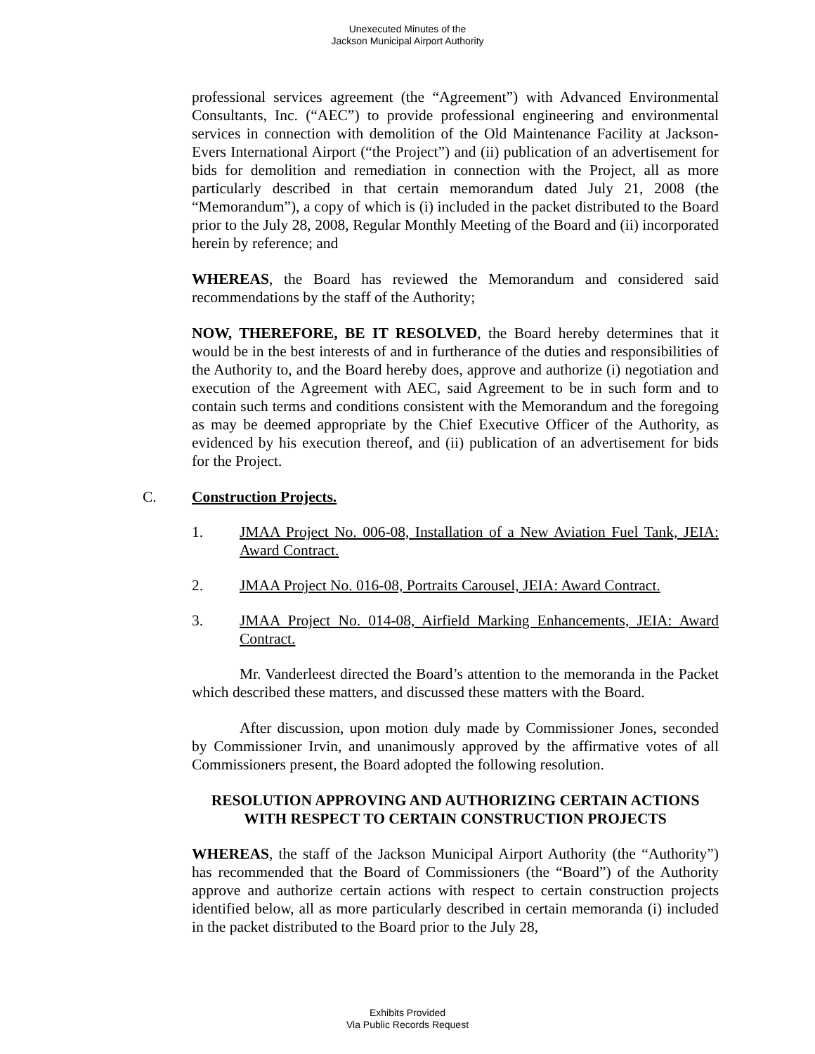Unexecuted Minutes of the
Jackson Municipal Airport Authority
professional services agreement (the “Agreement”) with Advanced Environmental Consultants, Inc. (“AEC”) to provide professional engineering and environmental services in connection with demolition of the Old Maintenance Facility at Jackson-Evers International Airport (“the Project”) and (ii) publication of an advertisement for bids for demolition and remediation in connection with the Project, all as more particularly described in that certain memorandum dated July 21, 2008 (the “Memorandum”), a copy of which is (i) included in the packet distributed to the Board prior to the July 28, 2008, Regular Monthly Meeting of the Board and (ii) incorporated herein by reference; and
WHEREAS, the Board has reviewed the Memorandum and considered said recommendations by the staff of the Authority;
NOW, THEREFORE, BE IT RESOLVED, the Board hereby determines that it would be in the best interests of and in furtherance of the duties and responsibilities of the Authority to, and the Board hereby does, approve and authorize (i) negotiation and execution of the Agreement with AEC, said Agreement to be in such form and to contain such terms and conditions consistent with the Memorandum and the foregoing as may be deemed appropriate by the Chief Executive Officer of the Authority, as evidenced by his execution thereof, and (ii) publication of an advertisement for bids for the Project.
C. Construction Projects.
1. JMAA Project No. 006-08, Installation of a New Aviation Fuel Tank, JEIA: Award Contract.
2. JMAA Project No. 016-08, Portraits Carousel, JEIA: Award Contract.
3. JMAA Project No. 014-08, Airfield Marking Enhancements, JEIA: Award Contract.
Mr. Vanderleest directed the Board’s attention to the memoranda in the Packet which described these matters, and discussed these matters with the Board.
After discussion, upon motion duly made by Commissioner Jones, seconded by Commissioner Irvin, and unanimously approved by the affirmative votes of all Commissioners present, the Board adopted the following resolution.
RESOLUTION APPROVING AND AUTHORIZING CERTAIN ACTIONS WITH RESPECT TO CERTAIN CONSTRUCTION PROJECTS
WHEREAS, the staff of the Jackson Municipal Airport Authority (the “Authority”) has recommended that the Board of Commissioners (the “Board”) of the Authority approve and authorize certain actions with respect to certain construction projects identified below, all as more particularly described in certain memoranda (i) included in the packet distributed to the Board prior to the July 28,
Exhibits Provided
Via Public Records Request